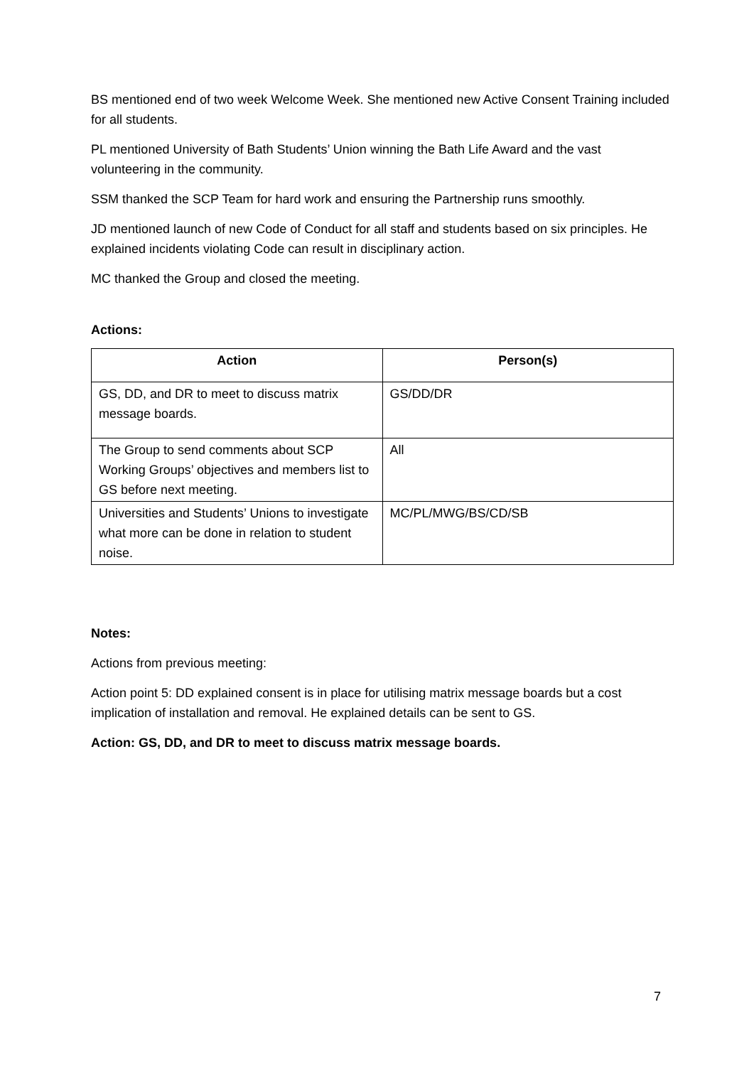BS mentioned end of two week Welcome Week. She mentioned new Active Consent Training included for all students.
PL mentioned University of Bath Students’ Union winning the Bath Life Award and the vast volunteering in the community.
SSM thanked the SCP Team for hard work and ensuring the Partnership runs smoothly.
JD mentioned launch of new Code of Conduct for all staff and students based on six principles. He explained incidents violating Code can result in disciplinary action.
MC thanked the Group and closed the meeting.
Actions:
| Action | Person(s) |
| --- | --- |
| GS, DD, and DR to meet to discuss matrix message boards. | GS/DD/DR |
| The Group to send comments about SCP Working Groups’ objectives and members list to GS before next meeting. | All |
| Universities and Students’ Unions to investigate what more can be done in relation to student noise. | MC/PL/MWG/BS/CD/SB |
Notes:
Actions from previous meeting:
Action point 5: DD explained consent is in place for utilising matrix message boards but a cost implication of installation and removal. He explained details can be sent to GS.
Action: GS, DD, and DR to meet to discuss matrix message boards.
7